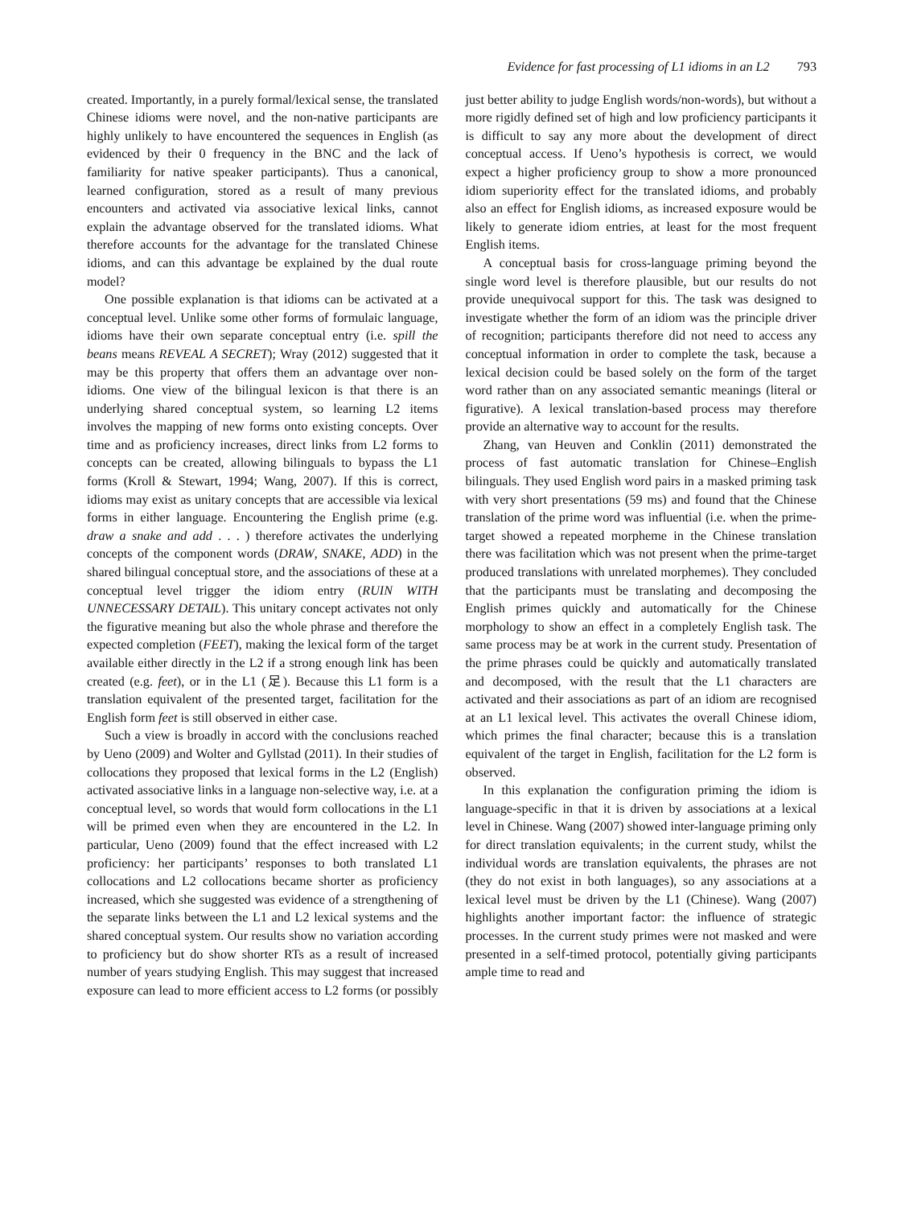Evidence for fast processing of L1 idioms in an L2 793
created. Importantly, in a purely formal/lexical sense, the translated Chinese idioms were novel, and the non-native participants are highly unlikely to have encountered the sequences in English (as evidenced by their 0 frequency in the BNC and the lack of familiarity for native speaker participants). Thus a canonical, learned configuration, stored as a result of many previous encounters and activated via associative lexical links, cannot explain the advantage observed for the translated idioms. What therefore accounts for the advantage for the translated Chinese idioms, and can this advantage be explained by the dual route model?
One possible explanation is that idioms can be activated at a conceptual level. Unlike some other forms of formulaic language, idioms have their own separate conceptual entry (i.e. spill the beans means REVEAL A SECRET); Wray (2012) suggested that it may be this property that offers them an advantage over non-idioms. One view of the bilingual lexicon is that there is an underlying shared conceptual system, so learning L2 items involves the mapping of new forms onto existing concepts. Over time and as proficiency increases, direct links from L2 forms to concepts can be created, allowing bilinguals to bypass the L1 forms (Kroll & Stewart, 1994; Wang, 2007). If this is correct, idioms may exist as unitary concepts that are accessible via lexical forms in either language. Encountering the English prime (e.g. draw a snake and add . . . ) therefore activates the underlying concepts of the component words (DRAW, SNAKE, ADD) in the shared bilingual conceptual store, and the associations of these at a conceptual level trigger the idiom entry (RUIN WITH UNNECESSARY DETAIL). This unitary concept activates not only the figurative meaning but also the whole phrase and therefore the expected completion (FEET), making the lexical form of the target available either directly in the L2 if a strong enough link has been created (e.g. feet), or in the L1 (足). Because this L1 form is a translation equivalent of the presented target, facilitation for the English form feet is still observed in either case.
Such a view is broadly in accord with the conclusions reached by Ueno (2009) and Wolter and Gyllstad (2011). In their studies of collocations they proposed that lexical forms in the L2 (English) activated associative links in a language non-selective way, i.e. at a conceptual level, so words that would form collocations in the L1 will be primed even when they are encountered in the L2. In particular, Ueno (2009) found that the effect increased with L2 proficiency: her participants’ responses to both translated L1 collocations and L2 collocations became shorter as proficiency increased, which she suggested was evidence of a strengthening of the separate links between the L1 and L2 lexical systems and the shared conceptual system. Our results show no variation according to proficiency but do show shorter RTs as a result of increased number of years studying English. This may suggest that increased exposure can lead to more efficient access to L2 forms (or possibly just better ability to judge English words/non-words), but without a more rigidly defined set of high and low proficiency participants it is difficult to say any more about the development of direct conceptual access. If Ueno’s hypothesis is correct, we would expect a higher proficiency group to show a more pronounced idiom superiority effect for the translated idioms, and probably also an effect for English idioms, as increased exposure would be likely to generate idiom entries, at least for the most frequent English items.
A conceptual basis for cross-language priming beyond the single word level is therefore plausible, but our results do not provide unequivocal support for this. The task was designed to investigate whether the form of an idiom was the principle driver of recognition; participants therefore did not need to access any conceptual information in order to complete the task, because a lexical decision could be based solely on the form of the target word rather than on any associated semantic meanings (literal or figurative). A lexical translation-based process may therefore provide an alternative way to account for the results.
Zhang, van Heuven and Conklin (2011) demonstrated the process of fast automatic translation for Chinese–English bilinguals. They used English word pairs in a masked priming task with very short presentations (59 ms) and found that the Chinese translation of the prime word was influential (i.e. when the prime-target showed a repeated morpheme in the Chinese translation there was facilitation which was not present when the prime-target produced translations with unrelated morphemes). They concluded that the participants must be translating and decomposing the English primes quickly and automatically for the Chinese morphology to show an effect in a completely English task. The same process may be at work in the current study. Presentation of the prime phrases could be quickly and automatically translated and decomposed, with the result that the L1 characters are activated and their associations as part of an idiom are recognised at an L1 lexical level. This activates the overall Chinese idiom, which primes the final character; because this is a translation equivalent of the target in English, facilitation for the L2 form is observed.
In this explanation the configuration priming the idiom is language-specific in that it is driven by associations at a lexical level in Chinese. Wang (2007) showed inter-language priming only for direct translation equivalents; in the current study, whilst the individual words are translation equivalents, the phrases are not (they do not exist in both languages), so any associations at a lexical level must be driven by the L1 (Chinese). Wang (2007) highlights another important factor: the influence of strategic processes. In the current study primes were not masked and were presented in a self-timed protocol, potentially giving participants ample time to read and